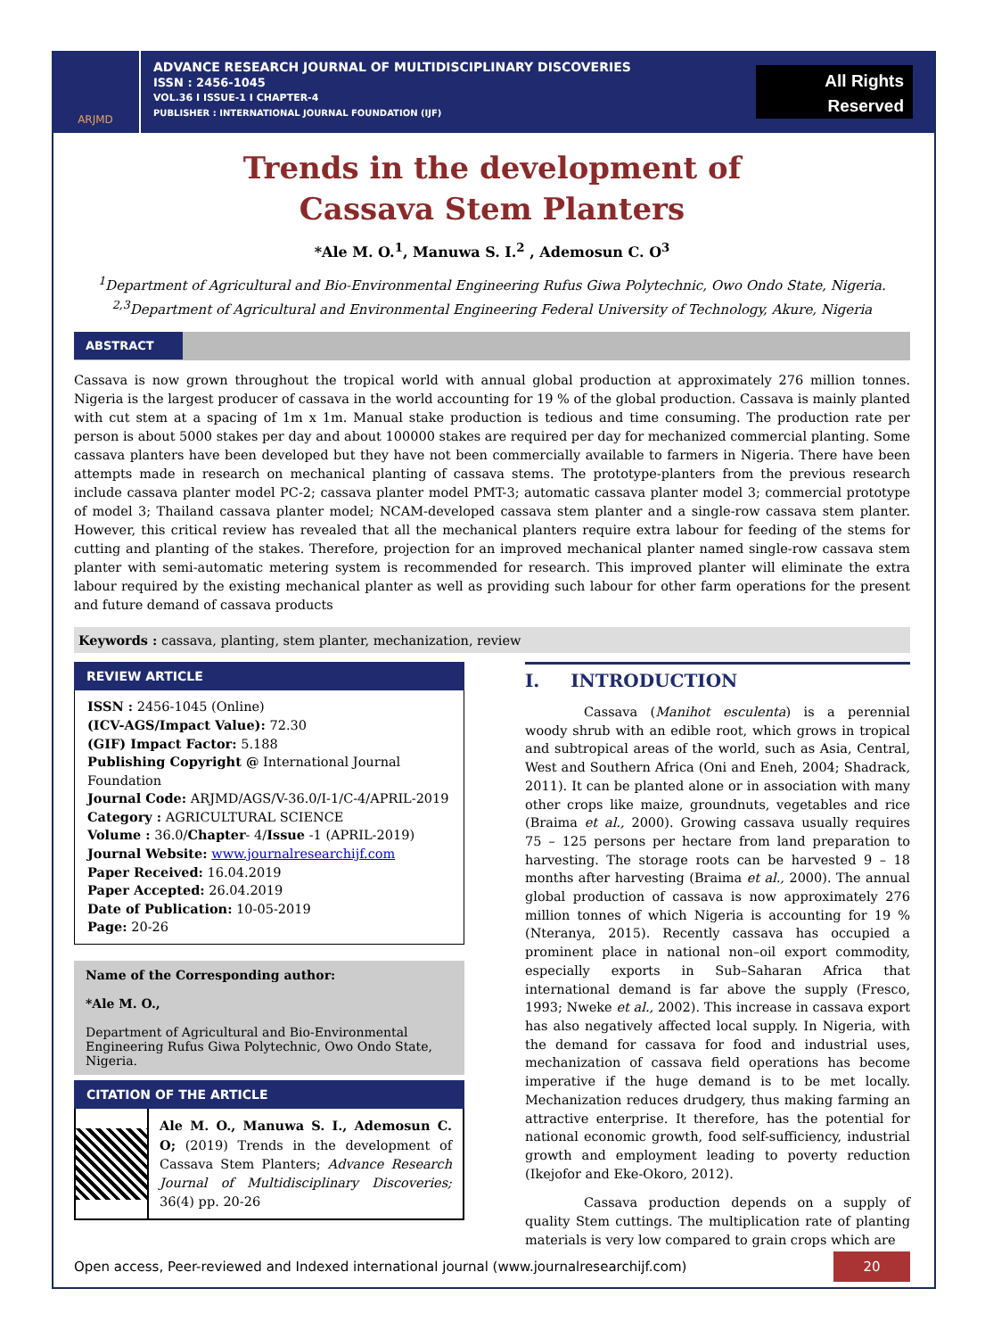ARJMD
ADVANCE RESEARCH JOURNAL OF MULTIDISCIPLINARY DISCOVERIES
ISSN : 2456-1045
VOL.36 I ISSUE-1 I CHAPTER-4
PUBLISHER : INTERNATIONAL JOURNAL FOUNDATION (IJF)
All Rights
Reserved
Trends in the development of
Cassava Stem Planters
*Ale M. O.<sup>1</sup>, Manuwa S. I.<sup>2</sup> , Ademosun C. O<sup>3</sup>
<sup>1</sup> Department of Agricultural and Bio-Environmental Engineering Rufus Giwa Polytechnic, Owo Ondo State, Nigeria.
<sup>2,3</sup>Department of Agricultural and Environmental Engineering Federal University of Technology, Akure, Nigeria
ABSTRACT
Cassava is now grown throughout the tropical world with annual global production at approximately 276 million tonnes. Nigeria is the largest producer of cassava in the world accounting for 19 % of the global production. Cassava is mainly planted with cut stem at a spacing of 1m x 1m. Manual stake production is tedious and time consuming. The production rate per person is about 5000 stakes per day and about 100000 stakes are required per day for mechanized commercial planting. Some cassava planters have been developed but they have not been commercially available to farmers in Nigeria. There have been attempts made in research on mechanical planting of cassava stems. The prototype-planters from the previous research include cassava planter model PC-2; cassava planter model PMT-3; automatic cassava planter model 3; commercial prototype of model 3; Thailand cassava planter model; NCAM-developed cassava stem planter and a single-row cassava stem planter. However, this critical review has revealed that all the mechanical planters require extra labour for feeding of the stems for cutting and planting of the stakes. Therefore, projection for an improved mechanical planter named single-row cassava stem planter with semi-automatic metering system is recommended for research. This improved planter will eliminate the extra labour required by the existing mechanical planter as well as providing such labour for other farm operations for the present and future demand of cassava products
Keywords : cassava, planting, stem planter, mechanization, review
REVIEW ARTICLE
ISSN : 2456-1045 (Online)
(ICV-AGS/Impact Value): 72.30
(GIF) Impact Factor: 5.188
Publishing Copyright @ International Journal Foundation
Journal Code: ARJMD/AGS/V-36.0/I-1/C-4/APRIL-2019
Category : AGRICULTURAL SCIENCE
Volume : 36.0/Chapter- 4/Issue -1 (APRIL-2019)
Journal Website: www.journalresearchijf.com
Paper Received: 16.04.2019
Paper Accepted: 26.04.2019
Date of Publication: 10-05-2019
Page: 20-26
Name of the Corresponding author:
*Ale M. O.,
Department of Agricultural and Bio-Environmental Engineering Rufus Giwa Polytechnic, Owo Ondo State, Nigeria.
CITATION OF THE ARTICLE
Ale M. O., Manuwa S. I., Ademosun C. O; (2019) Trends in the development of Cassava Stem Planters; Advance Research Journal of Multidisciplinary Discoveries; 36(4) pp. 20-26
I. INTRODUCTION
Cassava (Manihot esculenta) is a perennial woody shrub with an edible root, which grows in tropical and subtropical areas of the world, such as Asia, Central, West and Southern Africa (Oni and Eneh, 2004; Shadrack, 2011). It can be planted alone or in association with many other crops like maize, groundnuts, vegetables and rice (Braima et al., 2000). Growing cassava usually requires 75 – 125 persons per hectare from land preparation to harvesting. The storage roots can be harvested 9 – 18 months after harvesting (Braima et al., 2000). The annual global production of cassava is now approximately 276 million tonnes of which Nigeria is accounting for 19 % (Nteranya, 2015). Recently cassava has occupied a prominent place in national non–oil export commodity, especially exports in Sub–Saharan Africa that international demand is far above the supply (Fresco, 1993; Nweke et al., 2002). This increase in cassava export has also negatively affected local supply. In Nigeria, with the demand for cassava for food and industrial uses, mechanization of cassava field operations has become imperative if the huge demand is to be met locally. Mechanization reduces drudgery, thus making farming an attractive enterprise. It therefore, has the potential for national economic growth, food self-sufficiency, industrial growth and employment leading to poverty reduction (Ikejofor and Eke-Okoro, 2012).
Cassava production depends on a supply of quality Stem cuttings. The multiplication rate of planting materials is very low compared to grain crops which are
Open access, Peer-reviewed and Indexed international journal (www.journalresearchijf.com)
20